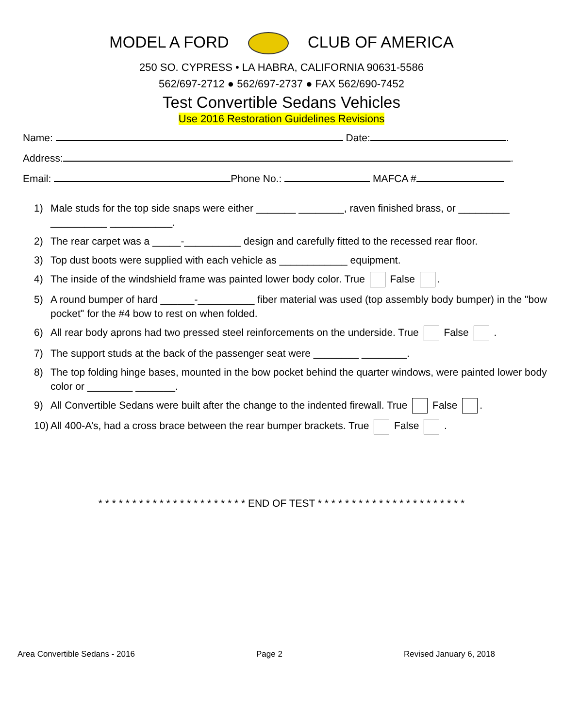MODEL A FORD CLUB OF AMERICA
250 SO. CYPRESS • LA HABRA, CALIFORNIA 90631-5586
562/697-2712 ● 562/697-2737 ● FAX 562/690-7452
Test Convertible Sedans Vehicles
Use 2016 Restoration Guidelines Revisions
Name: Date: .
Address: .
Email: Phone No.: MAFCA #
1) Male studs for the top side snaps were either _______ ________, raven finished brass, or _________ __________ ___________.
2) The rear carpet was a _____-__________ design and carefully fitted to the recessed rear floor.
3) Top dust boots were supplied with each vehicle as ____________ equipment.
4) The inside of the windshield frame was painted lower body color. True False .
5) A round bumper of hard ______-__________ fiber material was used (top assembly body bumper) in the "bow pocket" for the #4 bow to rest on when folded.
6) All rear body aprons had two pressed steel reinforcements on the underside. True False .
7) The support studs at the back of the passenger seat were ________ ________.
8) The top folding hinge bases, mounted in the bow pocket behind the quarter windows, were painted lower body color or ________ _______.
9) All Convertible Sedans were built after the change to the indented firewall. True False .
10) All 400-A’s, had a cross brace between the rear bumper brackets. True False .
* * * * * * * * * * * * * * * * * * * * * * END OF TEST * * * * * * * * * * * * * * * * * * * * * *
Area Convertible Sedans - 2016 Page 2 Revised January 6, 2018